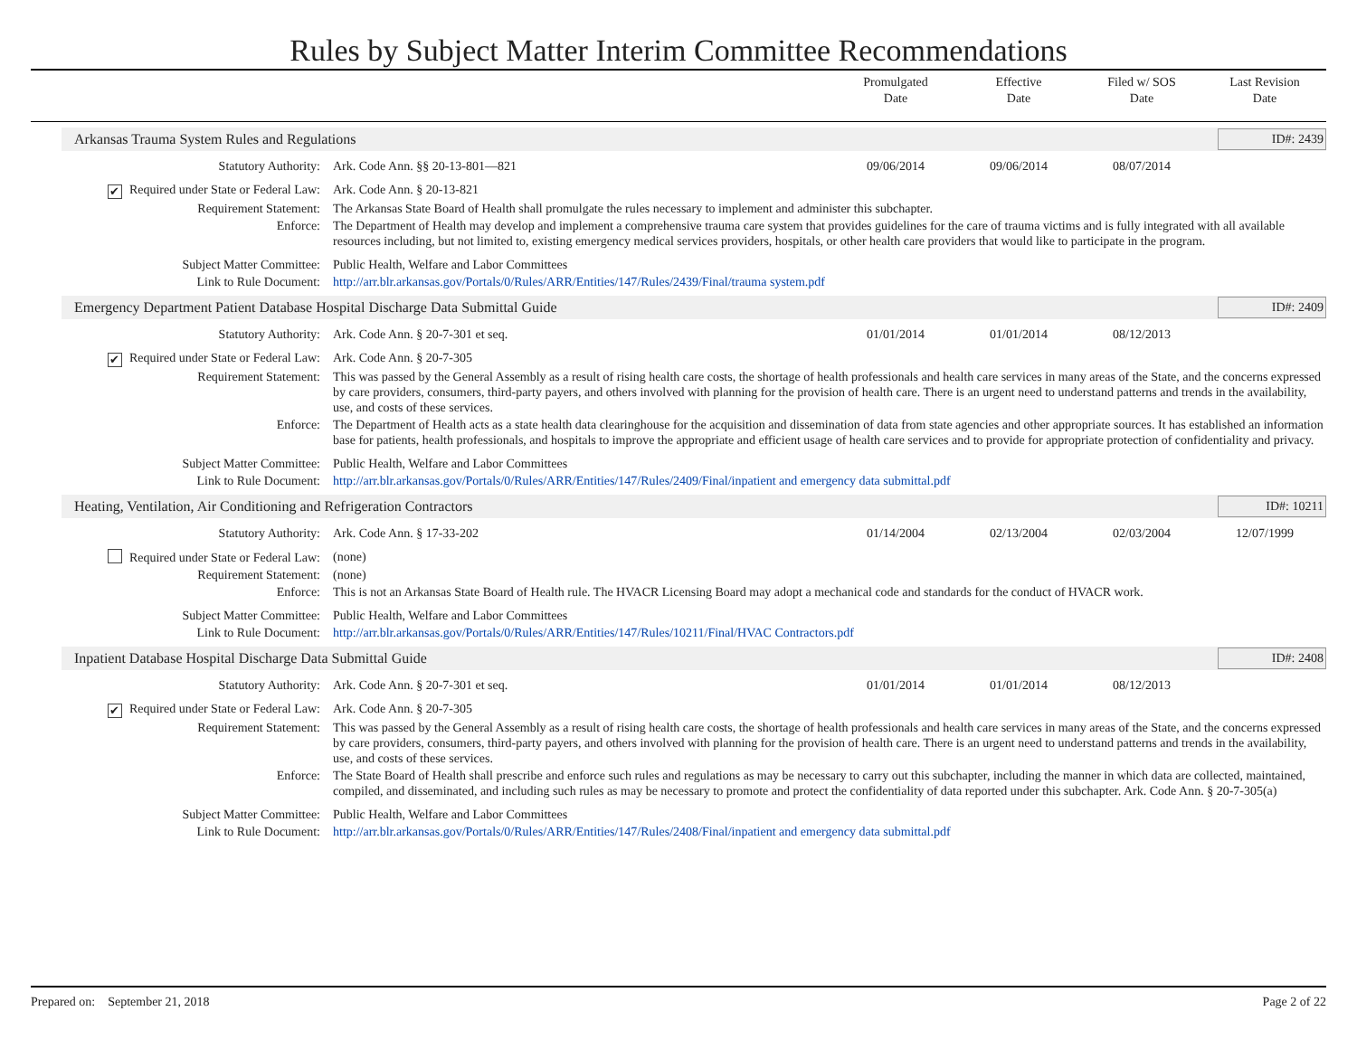Rules by Subject Matter Interim Committee Recommendations
Promulgated
Date
Effective
Date
Filed w/ SOS
Date
Last Revision
Date
Arkansas Trauma System Rules and Regulations
ID#: 2439
| Statutory Authority: | Ark. Code Ann. §§ 20-13-801—821 | 09/06/2014 | 09/06/2014 | 08/07/2014 | |
| ✔ Required under State or Federal Law: | Ark. Code Ann. § 20-13-821 | | | | |
| Requirement Statement: | The Arkansas State Board of Health shall promulgate the rules necessary to implement and administer this subchapter. | | | | |
| Enforce: | The Department of Health may develop and implement a comprehensive trauma care system that provides guidelines for the care of trauma victims and is fully integrated with all available resources including, but not limited to, existing emergency medical services providers, hospitals, or other health care providers that would like to participate in the program. | | | | |
| Subject Matter Committee: | Public Health, Welfare and Labor Committees | | | | |
| Link to Rule Document: | http://arr.blr.arkansas.gov/Portals/0/Rules/ARR/Entities/147/Rules/2439/Final/trauma system.pdf | | | | |
Emergency Department Patient Database Hospital Discharge Data Submittal Guide
ID#: 2409
| Statutory Authority: | Ark. Code Ann. § 20-7-301 et seq. | 01/01/2014 | 01/01/2014 | 08/12/2013 | |
| ✔ Required under State or Federal Law: | Ark. Code Ann. § 20-7-305 | | | | |
| Requirement Statement: | This was passed by the General Assembly as a result of rising health care costs, the shortage of health professionals and health care services in many areas of the State, and the concerns expressed by care providers, consumers, third-party payers, and others involved with planning for the provision of health care. There is an urgent need to understand patterns and trends in the availability, use, and costs of these services. | | | | |
| Enforce: | The Department of Health acts as a state health data clearinghouse for the acquisition and dissemination of data from state agencies and other appropriate sources. It has established an information base for patients, health professionals, and hospitals to improve the appropriate and efficient usage of health care services and to provide for appropriate protection of confidentiality and privacy. | | | | |
| Subject Matter Committee: | Public Health, Welfare and Labor Committees | | | | |
| Link to Rule Document: | http://arr.blr.arkansas.gov/Portals/0/Rules/ARR/Entities/147/Rules/2409/Final/inpatient and emergency data submittal.pdf | | | | |
Heating, Ventilation, Air Conditioning and Refrigeration Contractors
ID#: 10211
| Statutory Authority: | Ark. Code Ann. § 17-33-202 | 01/14/2004 | 02/13/2004 | 02/03/2004 | 12/07/1999 |
| Required under State or Federal Law: | (none) | | | | |
| Requirement Statement: | (none) | | | | |
| Enforce: | This is not an Arkansas State Board of Health rule. The HVACR Licensing Board may adopt a mechanical code and standards for the conduct of HVACR work. | | | | |
| Subject Matter Committee: | Public Health, Welfare and Labor Committees | | | | |
| Link to Rule Document: | http://arr.blr.arkansas.gov/Portals/0/Rules/ARR/Entities/147/Rules/10211/Final/HVAC Contractors.pdf | | | | |
Inpatient Database Hospital Discharge Data Submittal Guide
ID#: 2408
| Statutory Authority: | Ark. Code Ann. § 20-7-301 et seq. | 01/01/2014 | 01/01/2014 | 08/12/2013 | |
| ✔ Required under State or Federal Law: | Ark. Code Ann. § 20-7-305 | | | | |
| Requirement Statement: | This was passed by the General Assembly as a result of rising health care costs, the shortage of health professionals and health care services in many areas of the State, and the concerns expressed by care providers, consumers, third-party payers, and others involved with planning for the provision of health care. There is an urgent need to understand patterns and trends in the availability, use, and costs of these services. | | | | |
| Enforce: | The State Board of Health shall prescribe and enforce such rules and regulations as may be necessary to carry out this subchapter, including the manner in which data are collected, maintained, compiled, and disseminated, and including such rules as may be necessary to promote and protect the confidentiality of data reported under this subchapter. Ark. Code Ann. § 20-7-305(a) | | | | |
| Subject Matter Committee: | Public Health, Welfare and Labor Committees | | | | |
| Link to Rule Document: | http://arr.blr.arkansas.gov/Portals/0/Rules/ARR/Entities/147/Rules/2408/Final/inpatient and emergency data submittal.pdf | | | | |
Prepared on: September 21, 2018 Page 2 of 22